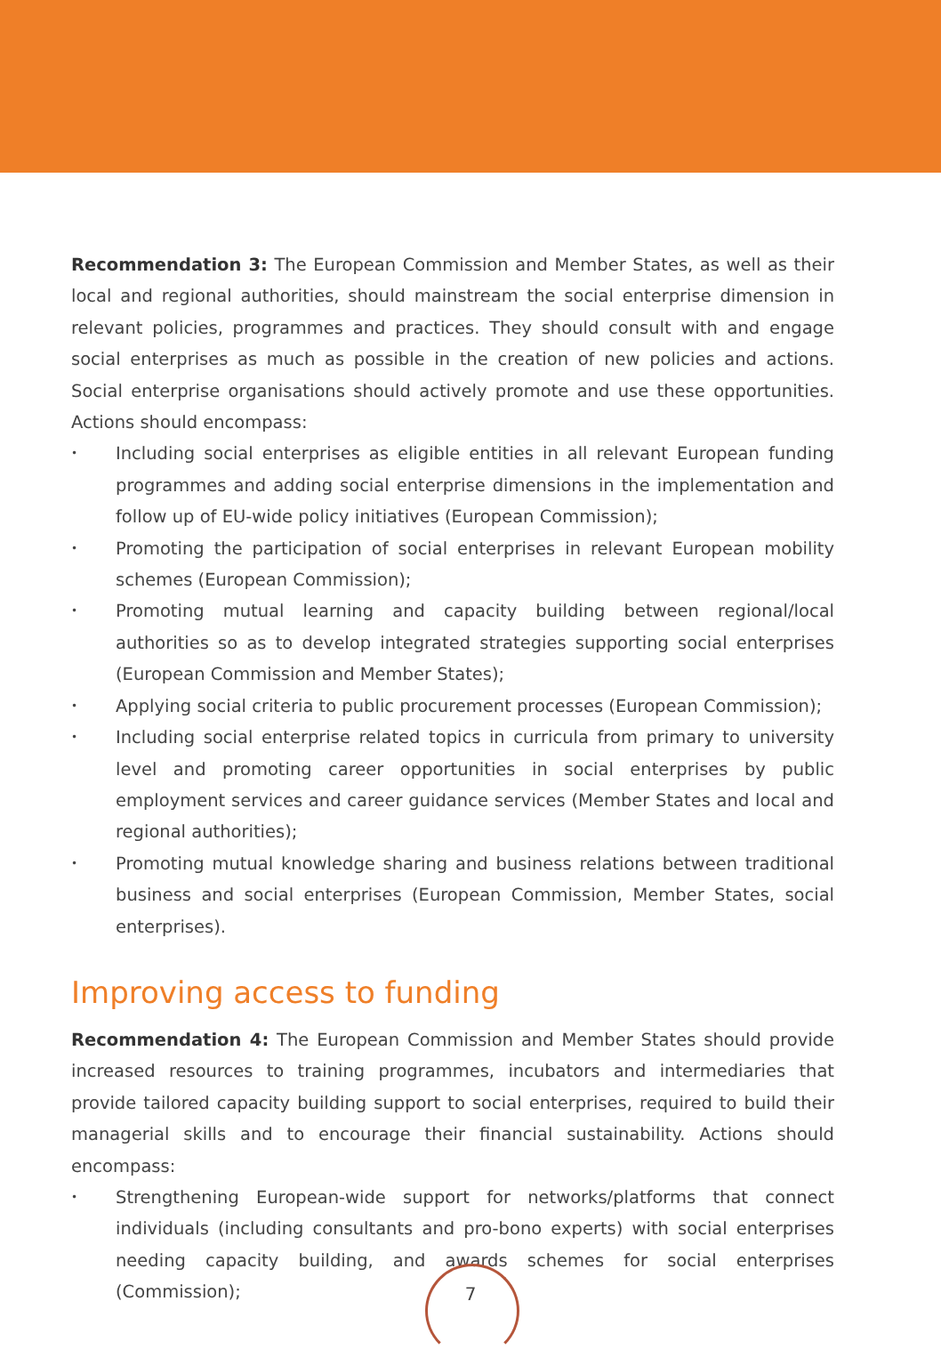Recommendation 3: The European Commission and Member States, as well as their local and regional authorities, should mainstream the social enterprise dimension in relevant policies, programmes and practices. They should consult with and engage social enterprises as much as possible in the creation of new policies and actions. Social enterprise organisations should actively promote and use these opportunities. Actions should encompass:
• Including social enterprises as eligible entities in all relevant European funding programmes and adding social enterprise dimensions in the implementation and follow up of EU-wide policy initiatives (European Commission);
• Promoting the participation of social enterprises in relevant European mobility schemes (European Commission);
• Promoting mutual learning and capacity building between regional/local authorities so as to develop integrated strategies supporting social enterprises (European Commission and Member States);
• Applying social criteria to public procurement processes (European Commission);
• Including social enterprise related topics in curricula from primary to university level and promoting career opportunities in social enterprises by public employment services and career guidance services (Member States and local and regional authorities);
• Promoting mutual knowledge sharing and business relations between traditional business and social enterprises (European Commission, Member States, social enterprises).
Improving access to funding
Recommendation 4: The European Commission and Member States should provide increased resources to training programmes, incubators and intermediaries that provide tailored capacity building support to social enterprises, required to build their managerial skills and to encourage their financial sustainability. Actions should encompass:
• Strengthening European-wide support for networks/platforms that connect individuals (including consultants and pro-bono experts) with social enterprises needing capacity building, and awards schemes for social enterprises (Commission);
7